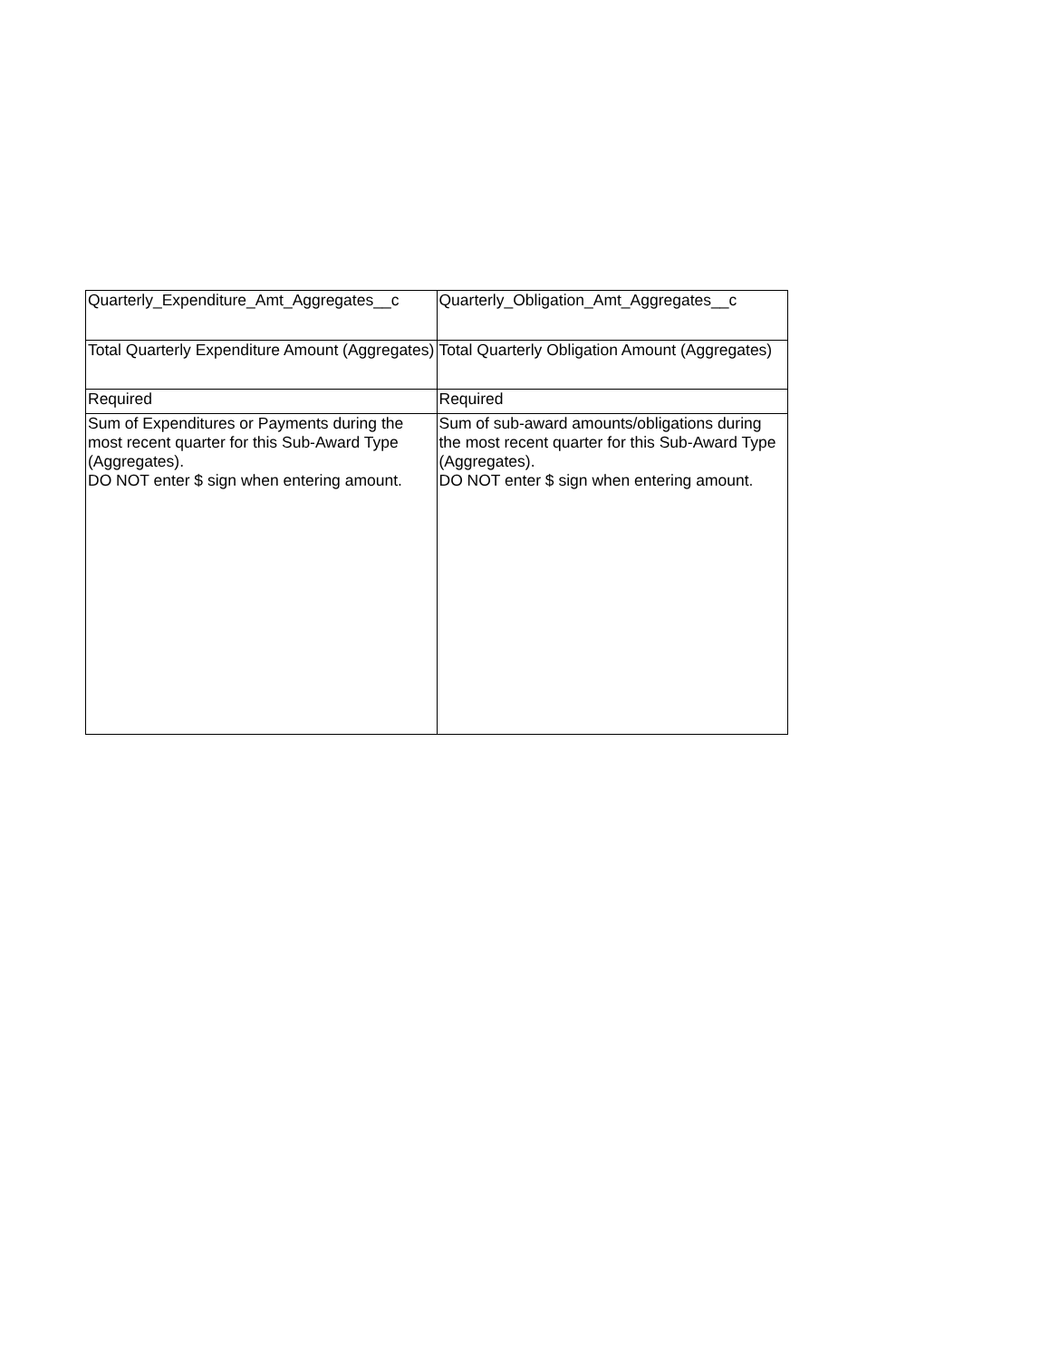| Quarterly_Expenditure_Amt_Aggregates__c | Quarterly_Obligation_Amt_Aggregates__c |
| Total Quarterly Expenditure Amount (Aggregates) | Total Quarterly Obligation Amount (Aggregates) |
| Required | Required |
| Sum of Expenditures or Payments during the most recent quarter for this Sub-Award Type (Aggregates). DO NOT enter $ sign when entering amount. | Sum of sub-award amounts/obligations during the most recent quarter for this Sub-Award Type (Aggregates). DO NOT enter $ sign when entering amount. |